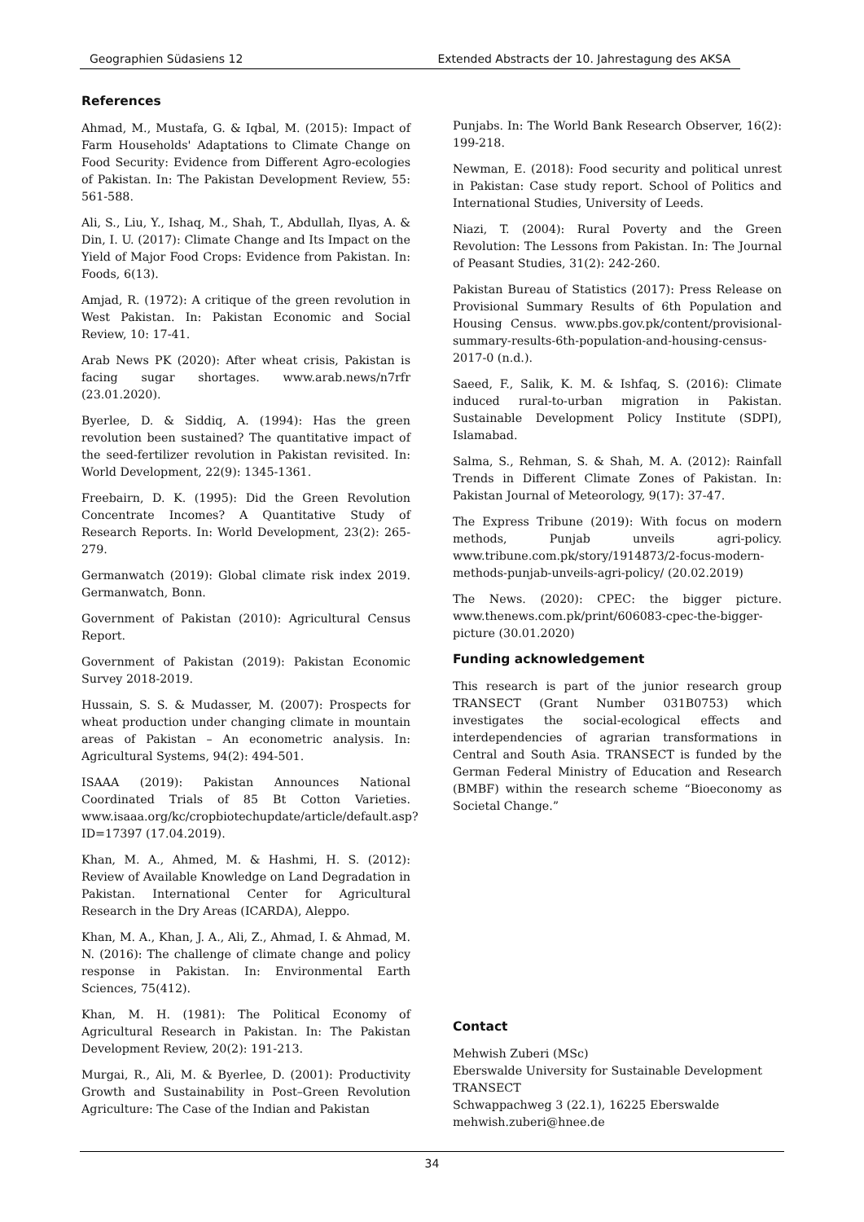Geographien Südasiens 12 Extended Abstracts der 10. Jahrestagung des AKSA
References
Ahmad, M., Mustafa, G. & Iqbal, M. (2015): Impact of Farm Households' Adaptations to Climate Change on Food Security: Evidence from Different Agro-ecologies of Pakistan. In: The Pakistan Development Review, 55: 561-588.
Ali, S., Liu, Y., Ishaq, M., Shah, T., Abdullah, Ilyas, A. & Din, I. U. (2017): Climate Change and Its Impact on the Yield of Major Food Crops: Evidence from Pakistan. In: Foods, 6(13).
Amjad, R. (1972): A critique of the green revolution in West Pakistan. In: Pakistan Economic and Social Review, 10: 17-41.
Arab News PK (2020): After wheat crisis, Pakistan is facing sugar shortages. www.arab.news/n7rfr (23.01.2020).
Byerlee, D. & Siddiq, A. (1994): Has the green revolution been sustained? The quantitative impact of the seed-fertilizer revolution in Pakistan revisited. In: World Development, 22(9): 1345-1361.
Freebairn, D. K. (1995): Did the Green Revolution Concentrate Incomes? A Quantitative Study of Research Reports. In: World Development, 23(2): 265-279.
Germanwatch (2019): Global climate risk index 2019. Germanwatch, Bonn.
Government of Pakistan (2010): Agricultural Census Report.
Government of Pakistan (2019): Pakistan Economic Survey 2018-2019.
Hussain, S. S. & Mudasser, M. (2007): Prospects for wheat production under changing climate in mountain areas of Pakistan – An econometric analysis. In: Agricultural Systems, 94(2): 494-501.
ISAAA (2019): Pakistan Announces National Coordinated Trials of 85 Bt Cotton Varieties. www.isaaa.org/kc/cropbiotechupdate/article/default.asp?ID=17397 (17.04.2019).
Khan, M. A., Ahmed, M. & Hashmi, H. S. (2012): Review of Available Knowledge on Land Degradation in Pakistan. International Center for Agricultural Research in the Dry Areas (ICARDA), Aleppo.
Khan, M. A., Khan, J. A., Ali, Z., Ahmad, I. & Ahmad, M. N. (2016): The challenge of climate change and policy response in Pakistan. In: Environmental Earth Sciences, 75(412).
Khan, M. H. (1981): The Political Economy of Agricultural Research in Pakistan. In: The Pakistan Development Review, 20(2): 191-213.
Murgai, R., Ali, M. & Byerlee, D. (2001): Productivity Growth and Sustainability in Post–Green Revolution Agriculture: The Case of the Indian and Pakistan
Punjabs. In: The World Bank Research Observer, 16(2): 199-218.
Newman, E. (2018): Food security and political unrest in Pakistan: Case study report. School of Politics and International Studies, University of Leeds.
Niazi, T. (2004): Rural Poverty and the Green Revolution: The Lessons from Pakistan. In: The Journal of Peasant Studies, 31(2): 242-260.
Pakistan Bureau of Statistics (2017): Press Release on Provisional Summary Results of 6th Population and Housing Census. www.pbs.gov.pk/content/provisional-summary-results-6th-population-and-housing-census-2017-0 (n.d.).
Saeed, F., Salik, K. M. & Ishfaq, S. (2016): Climate induced rural-to-urban migration in Pakistan. Sustainable Development Policy Institute (SDPI), Islamabad.
Salma, S., Rehman, S. & Shah, M. A. (2012): Rainfall Trends in Different Climate Zones of Pakistan. In: Pakistan Journal of Meteorology, 9(17): 37-47.
The Express Tribune (2019): With focus on modern methods, Punjab unveils agri-policy. www.tribune.com.pk/story/1914873/2-focus-modern-methods-punjab-unveils-agri-policy/ (20.02.2019)
The News. (2020): CPEC: the bigger picture. www.thenews.com.pk/print/606083-cpec-the-bigger-picture (30.01.2020)
Funding acknowledgement
This research is part of the junior research group TRANSECT (Grant Number 031B0753) which investigates the social-ecological effects and interdependencies of agrarian transformations in Central and South Asia. TRANSECT is funded by the German Federal Ministry of Education and Research (BMBF) within the research scheme “Bioeconomy as Societal Change.”
Contact
Mehwish Zuberi (MSc)
Eberswalde University for Sustainable Development
TRANSECT
Schwappachweg 3 (22.1), 16225 Eberswalde
mehwish.zuberi@hnee.de
34